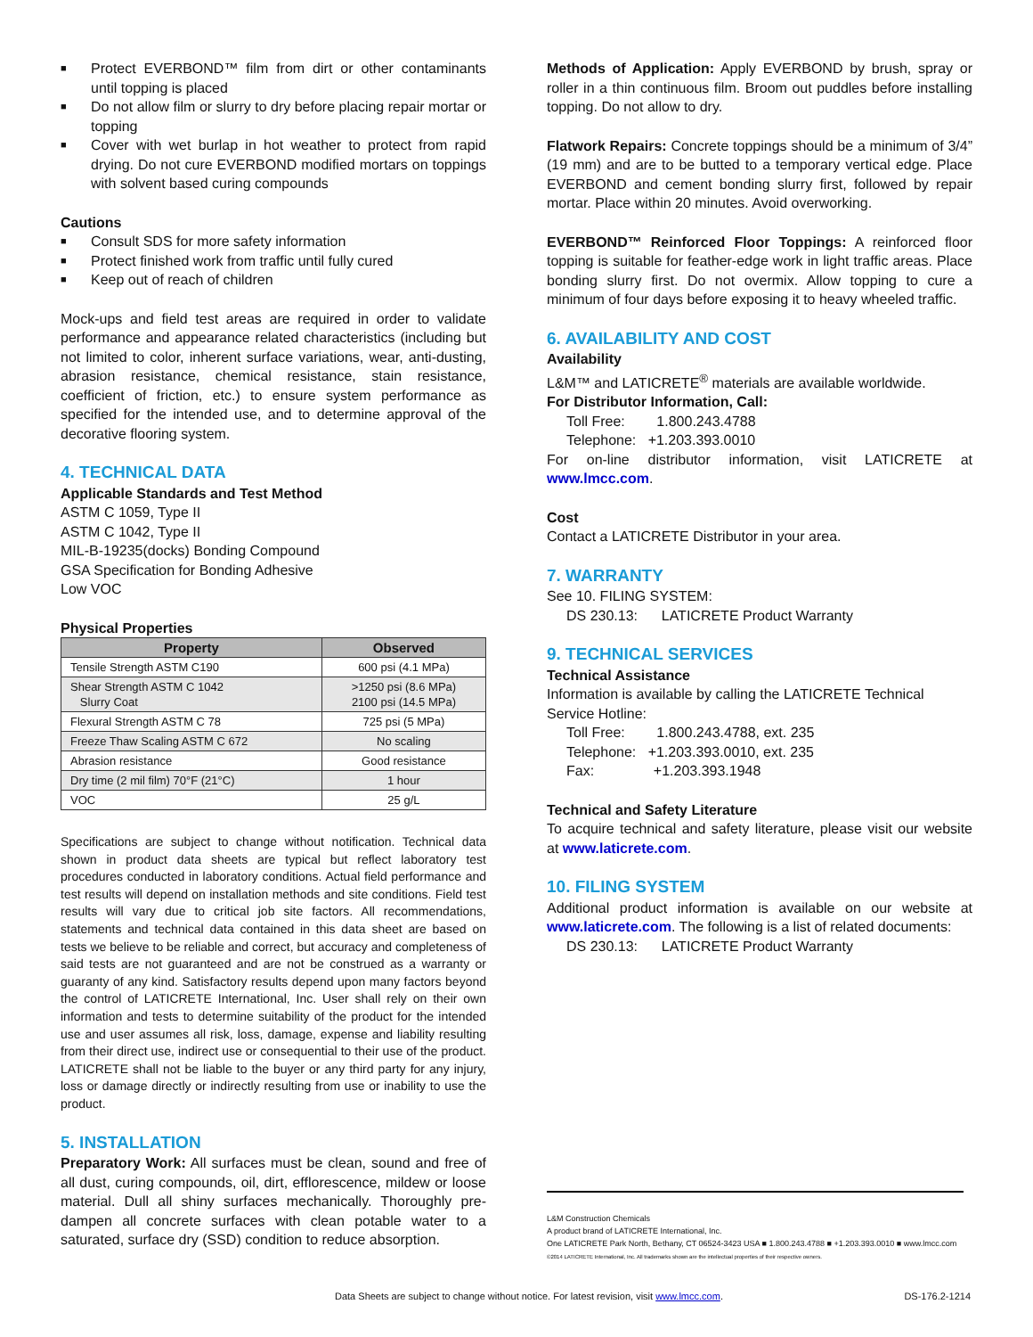■ Protect EVERBOND™ film from dirt or other contaminants until topping is placed
■ Do not allow film or slurry to dry before placing repair mortar or topping
■ Cover with wet burlap in hot weather to protect from rapid drying. Do not cure EVERBOND modified mortars on toppings with solvent based curing compounds
Cautions
■ Consult SDS for more safety information
■ Protect finished work from traffic until fully cured
■ Keep out of reach of children
Mock-ups and field test areas are required in order to validate performance and appearance related characteristics (including but not limited to color, inherent surface variations, wear, anti-dusting, abrasion resistance, chemical resistance, stain resistance, coefficient of friction, etc.) to ensure system performance as specified for the intended use, and to determine approval of the decorative flooring system.
4. TECHNICAL DATA
Applicable Standards and Test Method
ASTM C 1059, Type II
ASTM C 1042, Type II
MIL-B-19235(docks) Bonding Compound
GSA Specification for Bonding Adhesive
Low VOC
Physical Properties
| Property | Observed |
| --- | --- |
| Tensile Strength ASTM C190 | 600 psi (4.1 MPa) |
| Shear Strength ASTM C 1042 Slurry Coat | >1250 psi (8.6 MPa) 2100 psi (14.5 MPa) |
| Flexural Strength ASTM C 78 | 725 psi (5 MPa) |
| Freeze Thaw Scaling ASTM C 672 | No scaling |
| Abrasion resistance | Good resistance |
| Dry time (2 mil film) 70°F (21°C) | 1 hour |
| VOC | 25 g/L |
Specifications are subject to change without notification. Technical data shown in product data sheets are typical but reflect laboratory test procedures conducted in laboratory conditions. Actual field performance and test results will depend on installation methods and site conditions. Field test results will vary due to critical job site factors. All recommendations, statements and technical data contained in this data sheet are based on tests we believe to be reliable and correct, but accuracy and completeness of said tests are not guaranteed and are not be construed as a warranty or guaranty of any kind. Satisfactory results depend upon many factors beyond the control of LATICRETE International, Inc. User shall rely on their own information and tests to determine suitability of the product for the intended use and user assumes all risk, loss, damage, expense and liability resulting from their direct use, indirect use or consequential to their use of the product. LATICRETE shall not be liable to the buyer or any third party for any injury, loss or damage directly or indirectly resulting from use or inability to use the product.
5. INSTALLATION
Preparatory Work: All surfaces must be clean, sound and free of all dust, curing compounds, oil, dirt, efflorescence, mildew or loose material. Dull all shiny surfaces mechanically. Thoroughly pre-dampen all concrete surfaces with clean potable water to a saturated, surface dry (SSD) condition to reduce absorption.
Methods of Application: Apply EVERBOND by brush, spray or roller in a thin continuous film. Broom out puddles before installing topping. Do not allow to dry.
Flatwork Repairs: Concrete toppings should be a minimum of 3/4” (19 mm) and are to be butted to a temporary vertical edge. Place EVERBOND and cement bonding slurry first, followed by repair mortar. Place within 20 minutes. Avoid overworking.
EVERBOND™ Reinforced Floor Toppings: A reinforced floor topping is suitable for feather-edge work in light traffic areas. Place bonding slurry first. Do not overmix. Allow topping to cure a minimum of four days before exposing it to heavy wheeled traffic.
6. AVAILABILITY AND COST
Availability
L&M™ and LATICRETE<sup>®</sup> materials are available worldwide.
For Distributor Information, Call:
Toll Free: 1.800.243.4788
Telephone: +1.203.393.0010
For on-line distributor information, visit LATICRETE at www.lmcc.com.
Cost
Contact a LATICRETE Distributor in your area.
7. WARRANTY
See 10. FILING SYSTEM:
DS 230.13: LATICRETE Product Warranty
9. TECHNICAL SERVICES
Technical Assistance
Information is available by calling the LATICRETE Technical Service Hotline:
Toll Free: 1.800.243.4788, ext. 235
Telephone: +1.203.393.0010, ext. 235
Fax: +1.203.393.1948
Technical and Safety Literature
To acquire technical and safety literature, please visit our website at www.laticrete.com.
10. FILING SYSTEM
Additional product information is available on our website at www.laticrete.com. The following is a list of related documents:
DS 230.13: LATICRETE Product Warranty
L&M Construction Chemicals
A product brand of LATICRETE International, Inc.
One LATICRETE Park North, Bethany, CT 06524-3423 USA ■ 1.800.243.4788 ■ +1.203.393.0010 ■ www.lmcc.com
©2014 LATICRETE International, Inc. All trademarks shown are the intellectual properties of their respective owners.
Data Sheets are subject to change without notice. For latest revision, visit www.lmcc.com. DS-176.2-1214